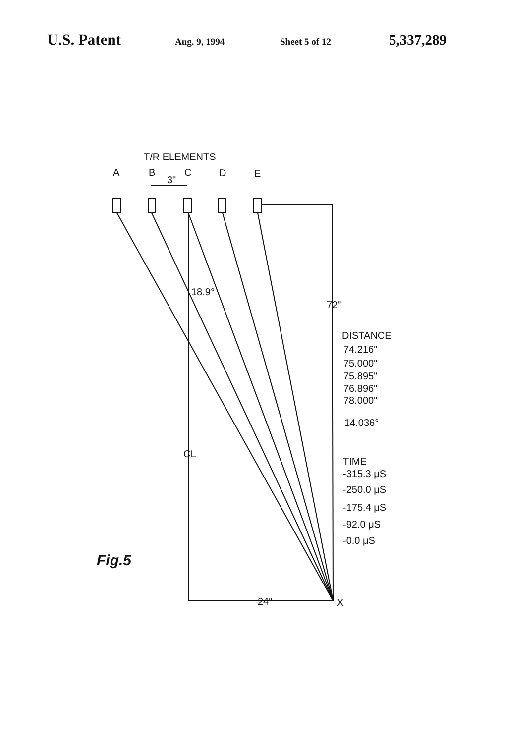U.S. Patent Aug. 9, 1994 Sheet 5 of 12 5,337,289
T/R ELEMENTS
A
B
C
D
E
3"
18.9°
72"
DISTANCE
74.216"
75.000"
75.895"
76.896"
78.000"
14.036°
CL
TIME
-315.3 μS
-250.0 μS
-175.4 μS
-92.0 μS
-0.0 μS
Fig.5
24"
X